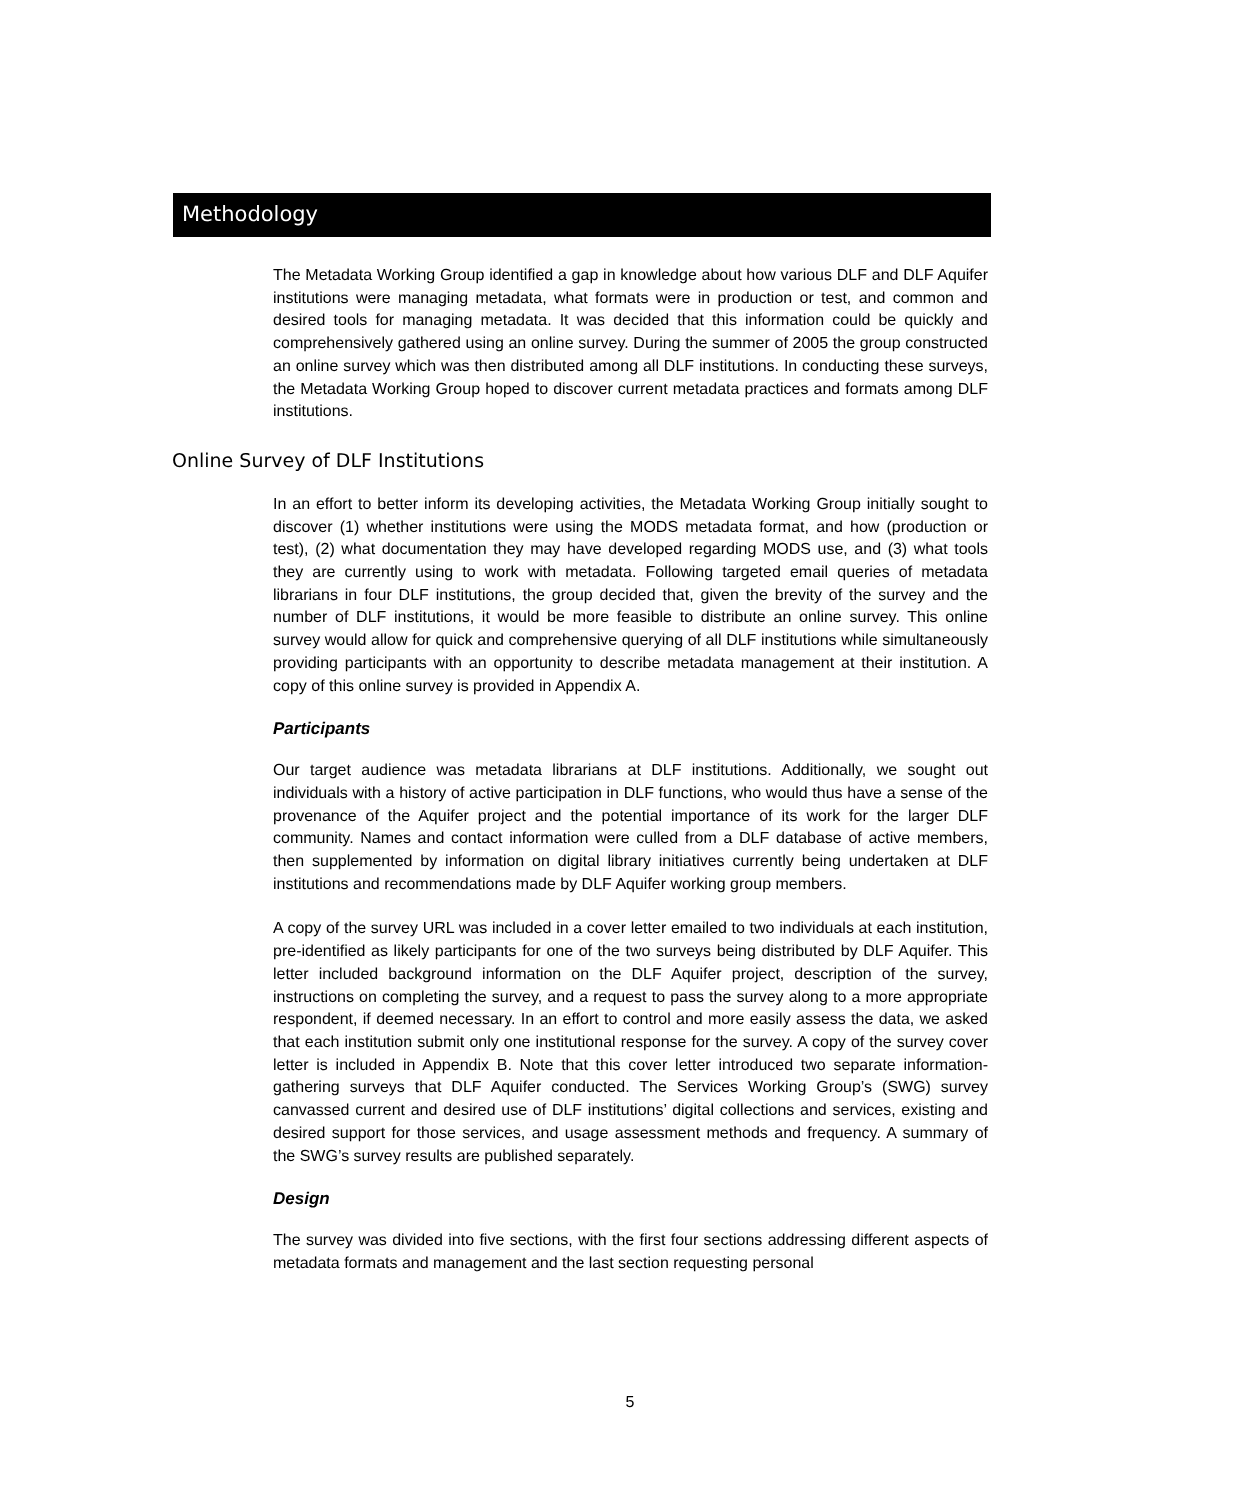Methodology
The Metadata Working Group identified a gap in knowledge about how various DLF and DLF Aquifer institutions were managing metadata, what formats were in production or test, and common and desired tools for managing metadata. It was decided that this information could be quickly and comprehensively gathered using an online survey. During the summer of 2005 the group constructed an online survey which was then distributed among all DLF institutions. In conducting these surveys, the Metadata Working Group hoped to discover current metadata practices and formats among DLF institutions.
Online Survey of DLF Institutions
In an effort to better inform its developing activities, the Metadata Working Group initially sought to discover (1) whether institutions were using the MODS metadata format, and how (production or test), (2) what documentation they may have developed regarding MODS use, and (3) what tools they are currently using to work with metadata. Following targeted email queries of metadata librarians in four DLF institutions, the group decided that, given the brevity of the survey and the number of DLF institutions, it would be more feasible to distribute an online survey. This online survey would allow for quick and comprehensive querying of all DLF institutions while simultaneously providing participants with an opportunity to describe metadata management at their institution. A copy of this online survey is provided in Appendix A.
Participants
Our target audience was metadata librarians at DLF institutions. Additionally, we sought out individuals with a history of active participation in DLF functions, who would thus have a sense of the provenance of the Aquifer project and the potential importance of its work for the larger DLF community. Names and contact information were culled from a DLF database of active members, then supplemented by information on digital library initiatives currently being undertaken at DLF institutions and recommendations made by DLF Aquifer working group members.
A copy of the survey URL was included in a cover letter emailed to two individuals at each institution, pre-identified as likely participants for one of the two surveys being distributed by DLF Aquifer. This letter included background information on the DLF Aquifer project, description of the survey, instructions on completing the survey, and a request to pass the survey along to a more appropriate respondent, if deemed necessary. In an effort to control and more easily assess the data, we asked that each institution submit only one institutional response for the survey. A copy of the survey cover letter is included in Appendix B. Note that this cover letter introduced two separate information-gathering surveys that DLF Aquifer conducted. The Services Working Group’s (SWG) survey canvassed current and desired use of DLF institutions’ digital collections and services, existing and desired support for those services, and usage assessment methods and frequency. A summary of the SWG’s survey results are published separately.
Design
The survey was divided into five sections, with the first four sections addressing different aspects of metadata formats and management and the last section requesting personal
5